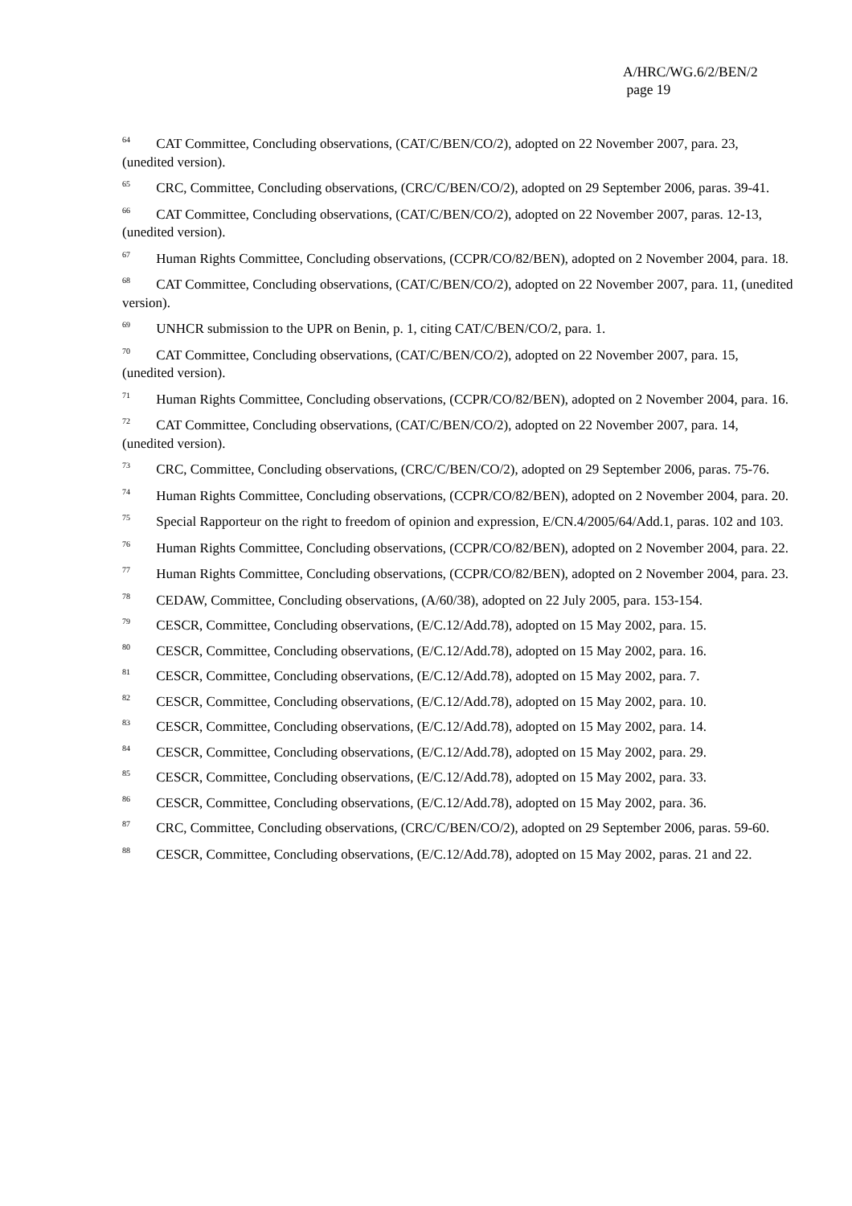A/HRC/WG.6/2/BEN/2
page 19
<sup>64</sup> CAT Committee, Concluding observations, (CAT/C/BEN/CO/2), adopted on 22 November 2007, para. 23, (unedited version).
<sup>65</sup> CRC, Committee, Concluding observations, (CRC/C/BEN/CO/2), adopted on 29 September 2006, paras. 39-41.
<sup>66</sup> CAT Committee, Concluding observations, (CAT/C/BEN/CO/2), adopted on 22 November 2007, paras. 12-13, (unedited version).
<sup>67</sup> Human Rights Committee, Concluding observations, (CCPR/CO/82/BEN), adopted on 2 November 2004, para. 18.
<sup>68</sup> CAT Committee, Concluding observations, (CAT/C/BEN/CO/2), adopted on 22 November 2007, para. 11, (unedited version).
<sup>69</sup> UNHCR submission to the UPR on Benin, p. 1, citing CAT/C/BEN/CO/2, para. 1.
<sup>70</sup> CAT Committee, Concluding observations, (CAT/C/BEN/CO/2), adopted on 22 November 2007, para. 15, (unedited version).
<sup>71</sup> Human Rights Committee, Concluding observations, (CCPR/CO/82/BEN), adopted on 2 November 2004, para. 16.
<sup>72</sup> CAT Committee, Concluding observations, (CAT/C/BEN/CO/2), adopted on 22 November 2007, para. 14, (unedited version).
<sup>73</sup> CRC, Committee, Concluding observations, (CRC/C/BEN/CO/2), adopted on 29 September 2006, paras. 75-76.
<sup>74</sup> Human Rights Committee, Concluding observations, (CCPR/CO/82/BEN), adopted on 2 November 2004, para. 20.
<sup>75</sup> Special Rapporteur on the right to freedom of opinion and expression, E/CN.4/2005/64/Add.1, paras. 102 and 103.
<sup>76</sup> Human Rights Committee, Concluding observations, (CCPR/CO/82/BEN), adopted on 2 November 2004, para. 22.
<sup>77</sup> Human Rights Committee, Concluding observations, (CCPR/CO/82/BEN), adopted on 2 November 2004, para. 23.
<sup>78</sup> CEDAW, Committee, Concluding observations, (A/60/38), adopted on 22 July 2005, para. 153-154.
<sup>79</sup> CESCR, Committee, Concluding observations, (E/C.12/Add.78), adopted on 15 May 2002, para. 15.
<sup>80</sup> CESCR, Committee, Concluding observations, (E/C.12/Add.78), adopted on 15 May 2002, para. 16.
<sup>81</sup> CESCR, Committee, Concluding observations, (E/C.12/Add.78), adopted on 15 May 2002, para. 7.
<sup>82</sup> CESCR, Committee, Concluding observations, (E/C.12/Add.78), adopted on 15 May 2002, para. 10.
<sup>83</sup> CESCR, Committee, Concluding observations, (E/C.12/Add.78), adopted on 15 May 2002, para. 14.
<sup>84</sup> CESCR, Committee, Concluding observations, (E/C.12/Add.78), adopted on 15 May 2002, para. 29.
<sup>85</sup> CESCR, Committee, Concluding observations, (E/C.12/Add.78), adopted on 15 May 2002, para. 33.
<sup>86</sup> CESCR, Committee, Concluding observations, (E/C.12/Add.78), adopted on 15 May 2002, para. 36.
<sup>87</sup> CRC, Committee, Concluding observations, (CRC/C/BEN/CO/2), adopted on 29 September 2006, paras. 59-60.
<sup>88</sup> CESCR, Committee, Concluding observations, (E/C.12/Add.78), adopted on 15 May 2002, paras. 21 and 22.